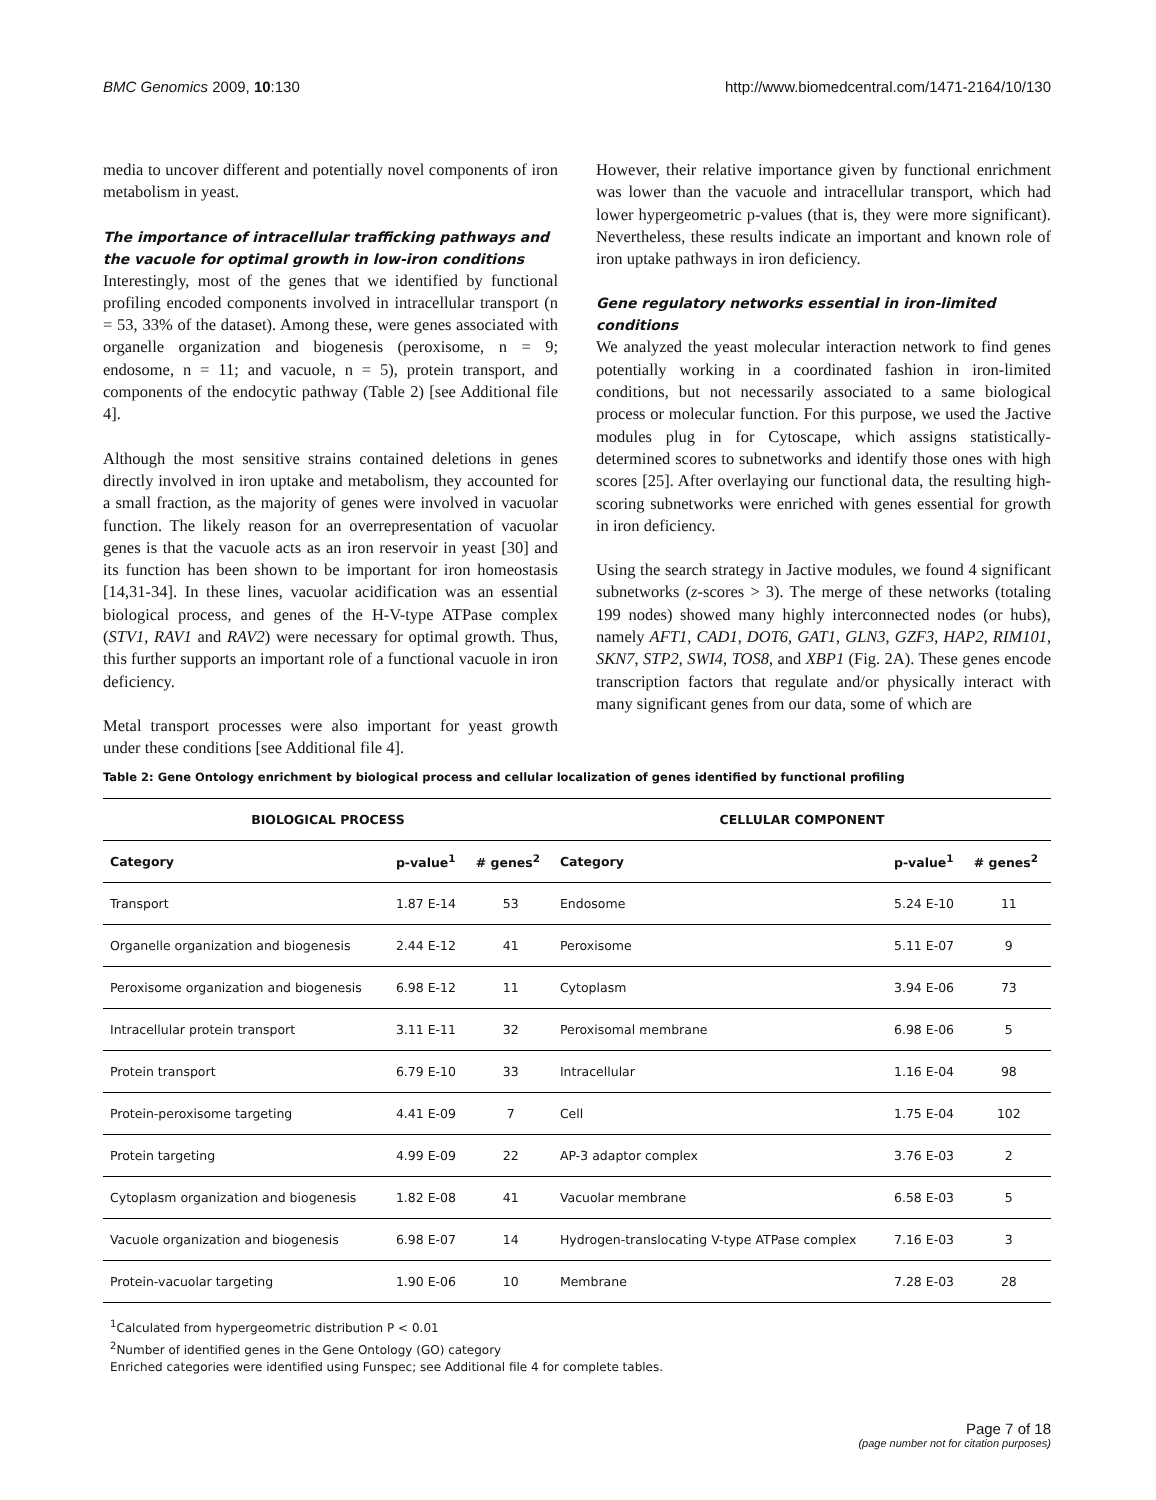BMC Genomics 2009, 10:130 http://www.biomedcentral.com/1471-2164/10/130
media to uncover different and potentially novel components of iron metabolism in yeast.
The importance of intracellular trafficking pathways and the vacuole for optimal growth in low-iron conditions
Interestingly, most of the genes that we identified by functional profiling encoded components involved in intracellular transport (n = 53, 33% of the dataset). Among these, were genes associated with organelle organization and biogenesis (peroxisome, n = 9; endosome, n = 11; and vacuole, n = 5), protein transport, and components of the endocytic pathway (Table 2) [see Additional file 4].
Although the most sensitive strains contained deletions in genes directly involved in iron uptake and metabolism, they accounted for a small fraction, as the majority of genes were involved in vacuolar function. The likely reason for an overrepresentation of vacuolar genes is that the vacuole acts as an iron reservoir in yeast [30] and its function has been shown to be important for iron homeostasis [14,31-34]. In these lines, vacuolar acidification was an essential biological process, and genes of the H-V-type ATPase complex (STV1, RAV1 and RAV2) were necessary for optimal growth. Thus, this further supports an important role of a functional vacuole in iron deficiency.
Metal transport processes were also important for yeast growth under these conditions [see Additional file 4].
However, their relative importance given by functional enrichment was lower than the vacuole and intracellular transport, which had lower hypergeometric p-values (that is, they were more significant). Nevertheless, these results indicate an important and known role of iron uptake pathways in iron deficiency.
Gene regulatory networks essential in iron-limited conditions
We analyzed the yeast molecular interaction network to find genes potentially working in a coordinated fashion in iron-limited conditions, but not necessarily associated to a same biological process or molecular function. For this purpose, we used the Jactive modules plug in for Cytoscape, which assigns statistically-determined scores to subnetworks and identify those ones with high scores [25]. After overlaying our functional data, the resulting high-scoring subnetworks were enriched with genes essential for growth in iron deficiency.
Using the search strategy in Jactive modules, we found 4 significant subnetworks (z-scores > 3). The merge of these networks (totaling 199 nodes) showed many highly interconnected nodes (or hubs), namely AFT1, CAD1, DOT6, GAT1, GLN3, GZF3, HAP2, RIM101, SKN7, STP2, SWI4, TOS8, and XBP1 (Fig. 2A). These genes encode transcription factors that regulate and/or physically interact with many significant genes from our data, some of which are
Table 2: Gene Ontology enrichment by biological process and cellular localization of genes identified by functional profiling
| BIOLOGICAL PROCESS | | | CELLULAR COMPONENT | | |
| --- | --- | --- | --- | --- | --- |
| Category | p-value<sup>1</sup> | # genes<sup>2</sup> | Category | p-value<sup>1</sup> | # genes<sup>2</sup> |
| Transport | 1.87 E-14 | 53 | Endosome | 5.24 E-10 | 11 |
| Organelle organization and biogenesis | 2.44 E-12 | 41 | Peroxisome | 5.11 E-07 | 9 |
| Peroxisome organization and biogenesis | 6.98 E-12 | 11 | Cytoplasm | 3.94 E-06 | 73 |
| Intracellular protein transport | 3.11 E-11 | 32 | Peroxisomal membrane | 6.98 E-06 | 5 |
| Protein transport | 6.79 E-10 | 33 | Intracellular | 1.16 E-04 | 98 |
| Protein-peroxisome targeting | 4.41 E-09 | 7 | Cell | 1.75 E-04 | 102 |
| Protein targeting | 4.99 E-09 | 22 | AP-3 adaptor complex | 3.76 E-03 | 2 |
| Cytoplasm organization and biogenesis | 1.82 E-08 | 41 | Vacuolar membrane | 6.58 E-03 | 5 |
| Vacuole organization and biogenesis | 6.98 E-07 | 14 | Hydrogen-translocating V-type ATPase complex | 7.16 E-03 | 3 |
| Protein-vacuolar targeting | 1.90 E-06 | 10 | Membrane | 7.28 E-03 | 28 |
<sup>1</sup> Calculated from hypergeometric distribution P < 0.01
<sup>2</sup> Number of identified genes in the Gene Ontology (GO) category
Enriched categories were identified using Funspec; see Additional file 4 for complete tables.
Page 7 of 18
(page number not for citation purposes)